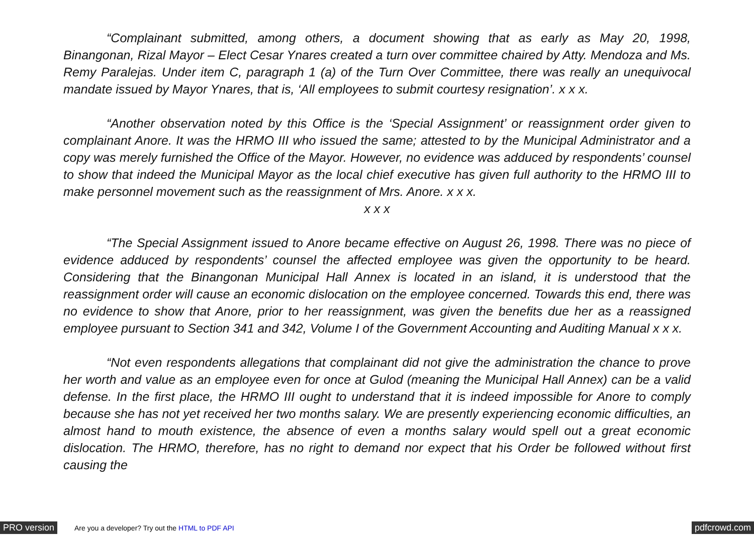“Complainant submitted, among others, a document showing that as early as May 20, 1998, Binangonan, Rizal Mayor – Elect Cesar Ynares created a turn over committee chaired by Atty. Mendoza and Ms. Remy Paralejas. Under item C, paragraph 1 (a) of the Turn Over Committee, there was really an unequivocal mandate issued by Mayor Ynares, that is, ‘All employees to submit courtesy resignation’. x x x.
“Another observation noted by this Office is the ‘Special Assignment’ or reassignment order given to complainant Anore. It was the HRMO III who issued the same; attested to by the Municipal Administrator and a copy was merely furnished the Office of the Mayor. However, no evidence was adduced by respondents’ counsel to show that indeed the Municipal Mayor as the local chief executive has given full authority to the HRMO III to make personnel movement such as the reassignment of Mrs. Anore. x x x.
x x x
“The Special Assignment issued to Anore became effective on August 26, 1998. There was no piece of evidence adduced by respondents’ counsel the affected employee was given the opportunity to be heard. Considering that the Binangonan Municipal Hall Annex is located in an island, it is understood that the reassignment order will cause an economic dislocation on the employee concerned. Towards this end, there was no evidence to show that Anore, prior to her reassignment, was given the benefits due her as a reassigned employee pursuant to Section 341 and 342, Volume I of the Government Accounting and Auditing Manual x x x.
“Not even respondents allegations that complainant did not give the administration the chance to prove her worth and value as an employee even for once at Gulod (meaning the Municipal Hall Annex) can be a valid defense. In the first place, the HRMO III ought to understand that it is indeed impossible for Anore to comply because she has not yet received her two months salary. We are presently experiencing economic difficulties, an almost hand to mouth existence, the absence of even a months salary would spell out a great economic dislocation. The HRMO, therefore, has no right to demand nor expect that his Order be followed without first causing the
PRO version Are you a developer? Try out the HTML to PDF API pdfcrowd.com